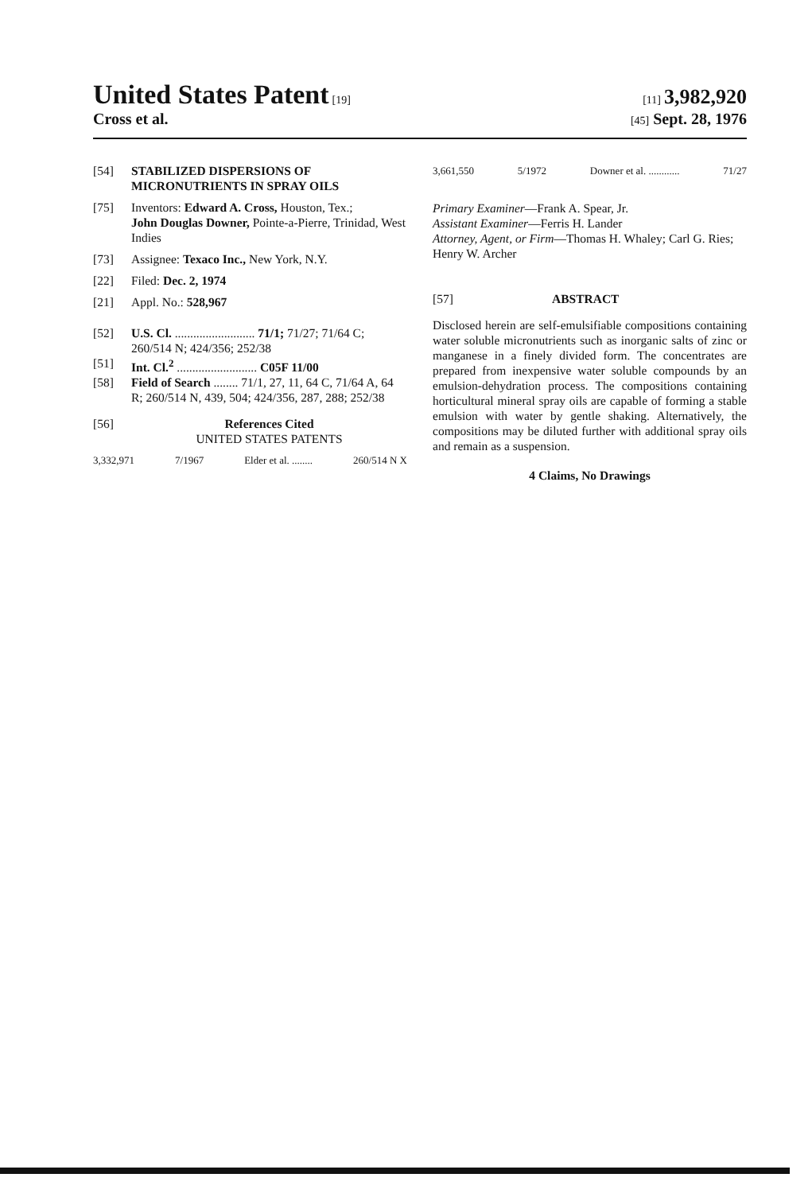United States Patent [19] [11] 3,982,920
Cross et al. [45] Sept. 28, 1976
[54] STABILIZED DISPERSIONS OF MICRONUTRIENTS IN SPRAY OILS
[75] Inventors: Edward A. Cross, Houston, Tex.;
John Douglas Downer, Pointe-a-Pierre, Trinidad, West Indies
[73] Assignee: Texaco Inc., New York, N.Y.
[22] Filed: Dec. 2, 1974
[21] Appl. No.: 528,967
[52] U.S. Cl. .......................... 71/1; 71/27; 71/64 C; 260/514 N; 424/356; 252/38
[51] Int. Cl.<sup>2</sup> .......................... C05F 11/00
[58] Field of Search ........ 71/1, 27, 11, 64 C, 71/64 A, 64 R; 260/514 N, 439, 504; 424/356, 287, 288; 252/38
[56] References Cited
UNITED STATES PATENTS
3,332,971 7/1967 Elder et al. ........ 260/514 N X
3,661,550 5/1972 Downer et al. ............ 71/27
Primary Examiner—Frank A. Spear, Jr.
Assistant Examiner—Ferris H. Lander
Attorney, Agent, or Firm—Thomas H. Whaley; Carl G. Ries; Henry W. Archer
[57] ABSTRACT
Disclosed herein are self-emulsifiable compositions containing water soluble micronutrients such as inorganic salts of zinc or manganese in a finely divided form. The concentrates are prepared from inexpensive water soluble compounds by an emulsion-dehydration process. The compositions containing horticultural mineral spray oils are capable of forming a stable emulsion with water by gentle shaking. Alternatively, the compositions may be diluted further with additional spray oils and remain as a suspension.
4 Claims, No Drawings